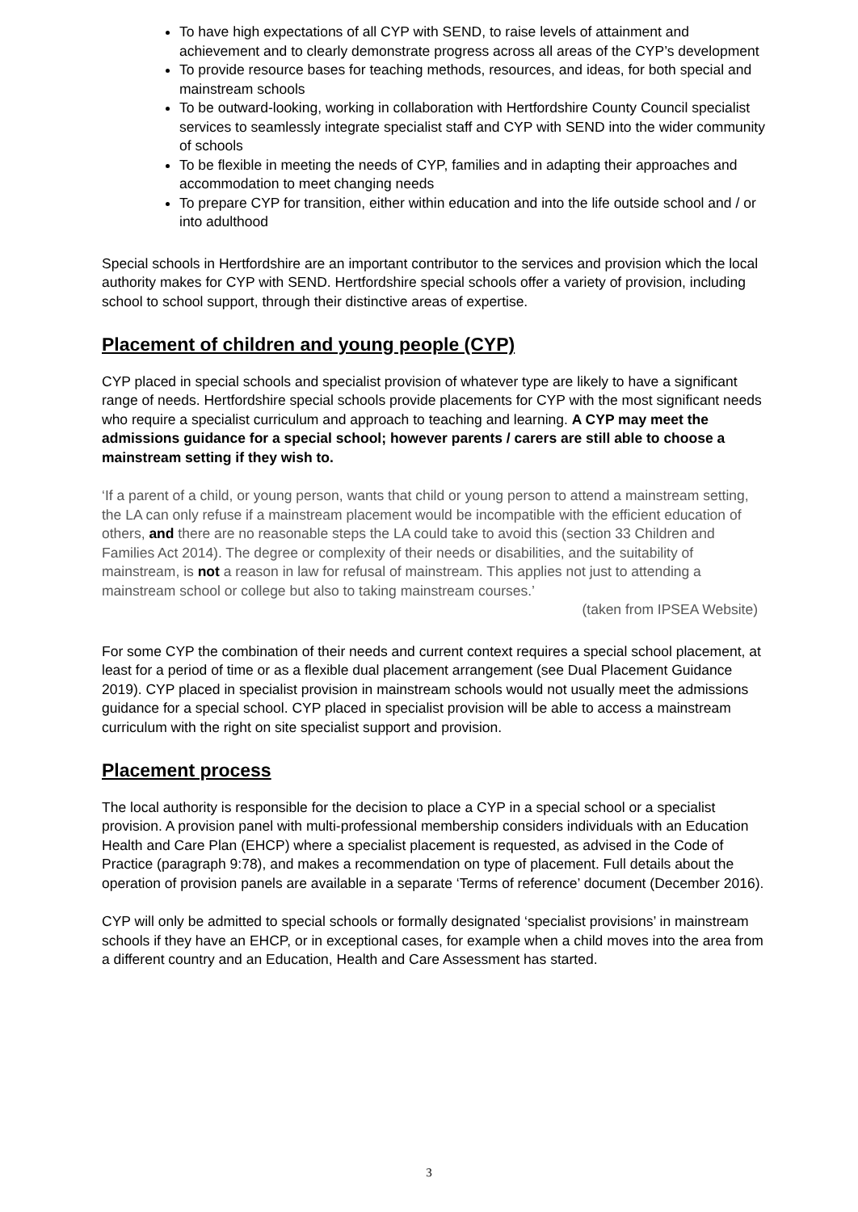To have high expectations of all CYP with SEND, to raise levels of attainment and achievement and to clearly demonstrate progress across all areas of the CYP’s development
To provide resource bases for teaching methods, resources, and ideas, for both special and mainstream schools
To be outward-looking, working in collaboration with Hertfordshire County Council specialist services to seamlessly integrate specialist staff and CYP with SEND into the wider community of schools
To be flexible in meeting the needs of CYP, families and in adapting their approaches and accommodation to meet changing needs
To prepare CYP for transition, either within education and into the life outside school and / or into adulthood
Special schools in Hertfordshire are an important contributor to the services and provision which the local authority makes for CYP with SEND. Hertfordshire special schools offer a variety of provision, including school to school support, through their distinctive areas of expertise.
Placement of children and young people (CYP)
CYP placed in special schools and specialist provision of whatever type are likely to have a significant range of needs. Hertfordshire special schools provide placements for CYP with the most significant needs who require a specialist curriculum and approach to teaching and learning. A CYP may meet the admissions guidance for a special school; however parents / carers are still able to choose a mainstream setting if they wish to.
‘If a parent of a child, or young person, wants that child or young person to attend a mainstream setting, the LA can only refuse if a mainstream placement would be incompatible with the efficient education of others, and there are no reasonable steps the LA could take to avoid this (section 33 Children and Families Act 2014). The degree or complexity of their needs or disabilities, and the suitability of mainstream, is not a reason in law for refusal of mainstream. This applies not just to attending a mainstream school or college but also to taking mainstream courses.’
(taken from IPSEA Website)
For some CYP the combination of their needs and current context requires a special school placement, at least for a period of time or as a flexible dual placement arrangement (see Dual Placement Guidance 2019). CYP placed in specialist provision in mainstream schools would not usually meet the admissions guidance for a special school. CYP placed in specialist provision will be able to access a mainstream curriculum with the right on site specialist support and provision.
Placement process
The local authority is responsible for the decision to place a CYP in a special school or a specialist provision. A provision panel with multi-professional membership considers individuals with an Education Health and Care Plan (EHCP) where a specialist placement is requested, as advised in the Code of Practice (paragraph 9:78), and makes a recommendation on type of placement. Full details about the operation of provision panels are available in a separate ‘Terms of reference’ document (December 2016).
CYP will only be admitted to special schools or formally designated ‘specialist provisions’ in mainstream schools if they have an EHCP, or in exceptional cases, for example when a child moves into the area from a different country and an Education, Health and Care Assessment has started.
3